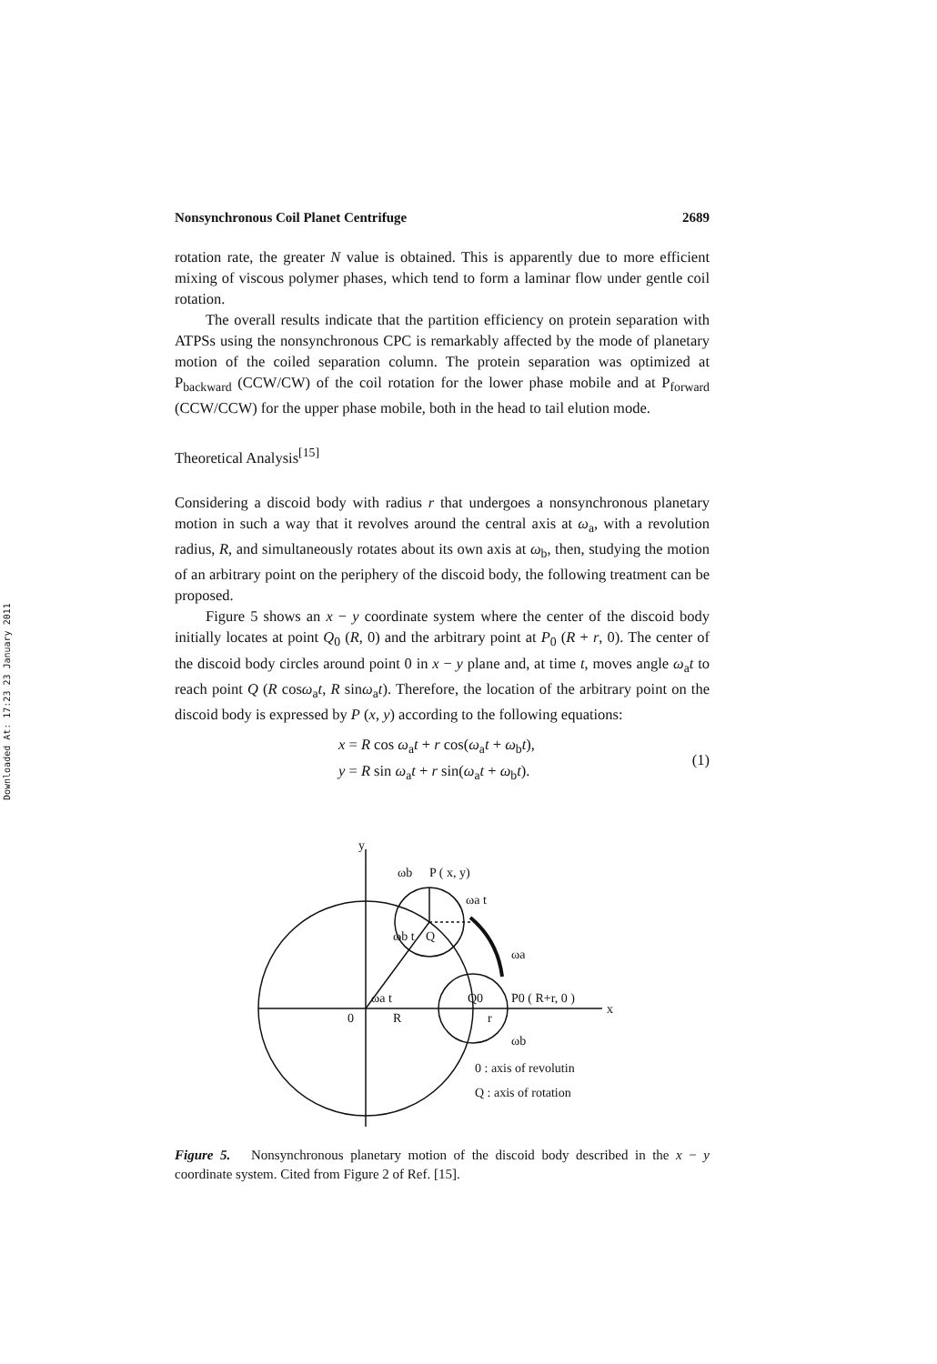Downloaded At: 17:23 23 January 2011
Nonsynchronous Coil Planet Centrifuge 2689
rotation rate, the greater N value is obtained. This is apparently due to more efficient mixing of viscous polymer phases, which tend to form a laminar flow under gentle coil rotation.
The overall results indicate that the partition efficiency on protein separation with ATPSs using the nonsynchronous CPC is remarkably affected by the mode of planetary motion of the coiled separation column. The protein separation was optimized at P<sub>backward</sub> (CCW/CW) of the coil rotation for the lower phase mobile and at P<sub>forward</sub> (CCW/CCW) for the upper phase mobile, both in the head to tail elution mode.
Theoretical Analysis<sup>[15]</sup>
Considering a discoid body with radius r that undergoes a nonsynchronous planetary motion in such a way that it revolves around the central axis at ω<sub>a</sub>, with a revolution radius, R, and simultaneously rotates about its own axis at ω<sub>b</sub>, then, studying the motion of an arbitrary point on the periphery of the discoid body, the following treatment can be proposed.
Figure 5 shows an x − y coordinate system where the center of the discoid body initially locates at point Q<sub>0</sub> (R, 0) and the arbitrary point at P<sub>0</sub> (R + r, 0). The center of the discoid body circles around point 0 in x − y plane and, at time t, moves angle ω<sub>a</sub>t to reach point Q (R cosω<sub>a</sub>t, R sinω<sub>a</sub>t). Therefore, the location of the arbitrary point on the discoid body is expressed by P (x, y) according to the following equations:
x = R cos ω<sub>a</sub>t + r cos(ω<sub>a</sub>t + ω<sub>b</sub>t),
y = R sin ω<sub>a</sub>t + r sin(ω<sub>a</sub>t + ω<sub>b</sub>t).
(1)
y
x
0
ωa t
R
r
Q0
P0 ( R+r, 0 )
Q
ωb t
ωb
P ( x, y)
ωa t
ωa
ωb
0 : axis of revolutin
Q : axis of rotation
Figure 5. Nonsynchronous planetary motion of the discoid body described in the x − y coordinate system. Cited from Figure 2 of Ref. [15].